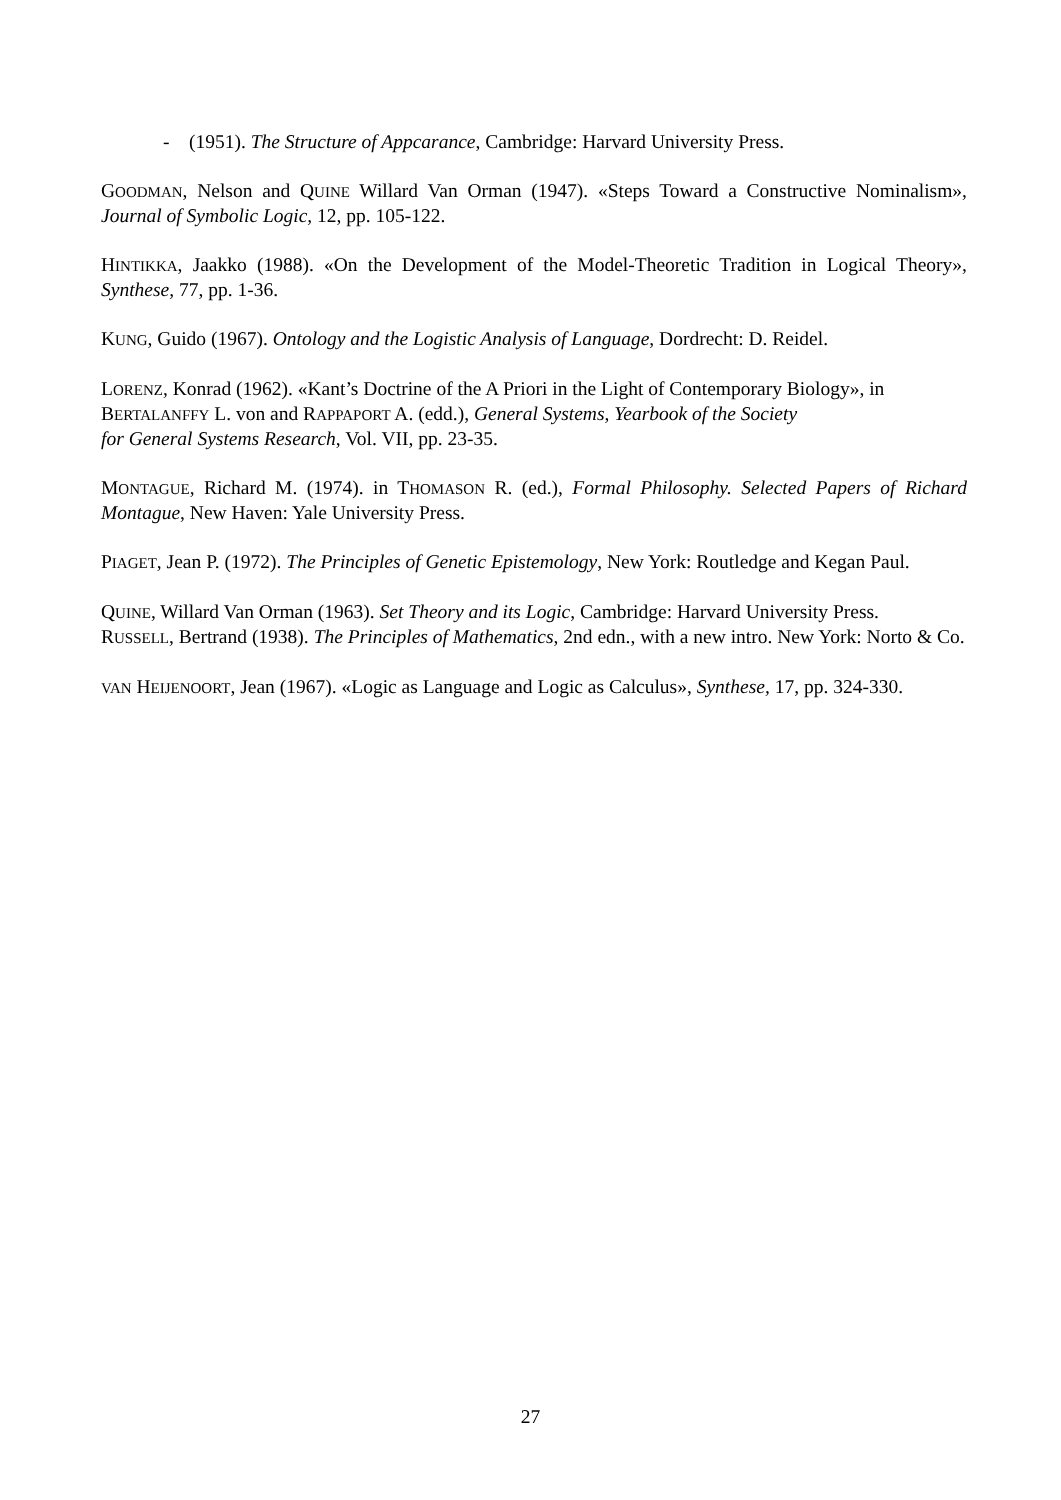- (1951). The Structure of Appcarance, Cambridge: Harvard University Press.
GOODMAN, Nelson and QUINE Willard Van Orman (1947). «Steps Toward a Constructive Nominalism», Journal of Symbolic Logic, 12, pp. 105-122.
HINTIKKA, Jaakko (1988). «On the Development of the Model-Theoretic Tradition in Logical Theory», Synthese, 77, pp. 1-36.
KUNG, Guido (1967). Ontology and the Logistic Analysis of Language, Dordrecht: D. Reidel.
LORENZ, Konrad (1962). «Kant’s Doctrine of the A Priori in the Light of Contemporary Biology», in BERTALANFFY L. von and RAPPAPORT A. (edd.), General Systems, Yearbook of the Society
for General Systems Research, Vol. VII, pp. 23-35.
MONTAGUE, Richard M. (1974). in THOMASON R. (ed.), Formal Philosophy. Selected Papers of Richard Montague, New Haven: Yale University Press.
PIAGET, Jean P. (1972). The Principles of Genetic Epistemology, New York: Routledge and Kegan Paul.
QUINE, Willard Van Orman (1963). Set Theory and its Logic, Cambridge: Harvard University Press.
RUSSELL, Bertrand (1938). The Principles of Mathematics, 2nd edn., with a new intro. New York: Norto & Co.
VAN HEIJENOORT, Jean (1967). «Logic as Language and Logic as Calculus», Synthese, 17, pp. 324-330.
27